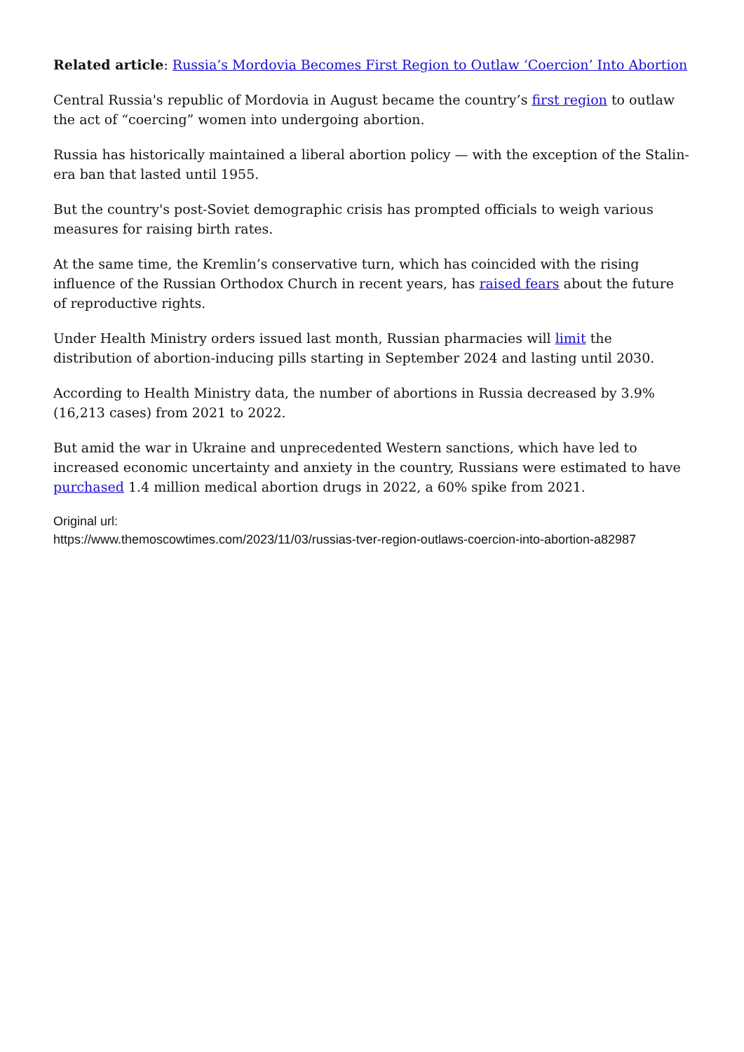Related article: Russia’s Mordovia Becomes First Region to Outlaw ‘Coercion’ Into Abortion
Central Russia's republic of Mordovia in August became the country’s first region to outlaw the act of “coercing” women into undergoing abortion.
Russia has historically maintained a liberal abortion policy — with the exception of the Stalin-era ban that lasted until 1955.
But the country's post-Soviet demographic crisis has prompted officials to weigh various measures for raising birth rates.
At the same time, the Kremlin’s conservative turn, which has coincided with the rising influence of the Russian Orthodox Church in recent years, has raised fears about the future of reproductive rights.
Under Health Ministry orders issued last month, Russian pharmacies will limit the distribution of abortion-inducing pills starting in September 2024 and lasting until 2030.
According to Health Ministry data, the number of abortions in Russia decreased by 3.9% (16,213 cases) from 2021 to 2022.
But amid the war in Ukraine and unprecedented Western sanctions, which have led to increased economic uncertainty and anxiety in the country, Russians were estimated to have purchased 1.4 million medical abortion drugs in 2022, a 60% spike from 2021.
Original url:
https://www.themoscowtimes.com/2023/11/03/russias-tver-region-outlaws-coercion-into-abortion-a82987